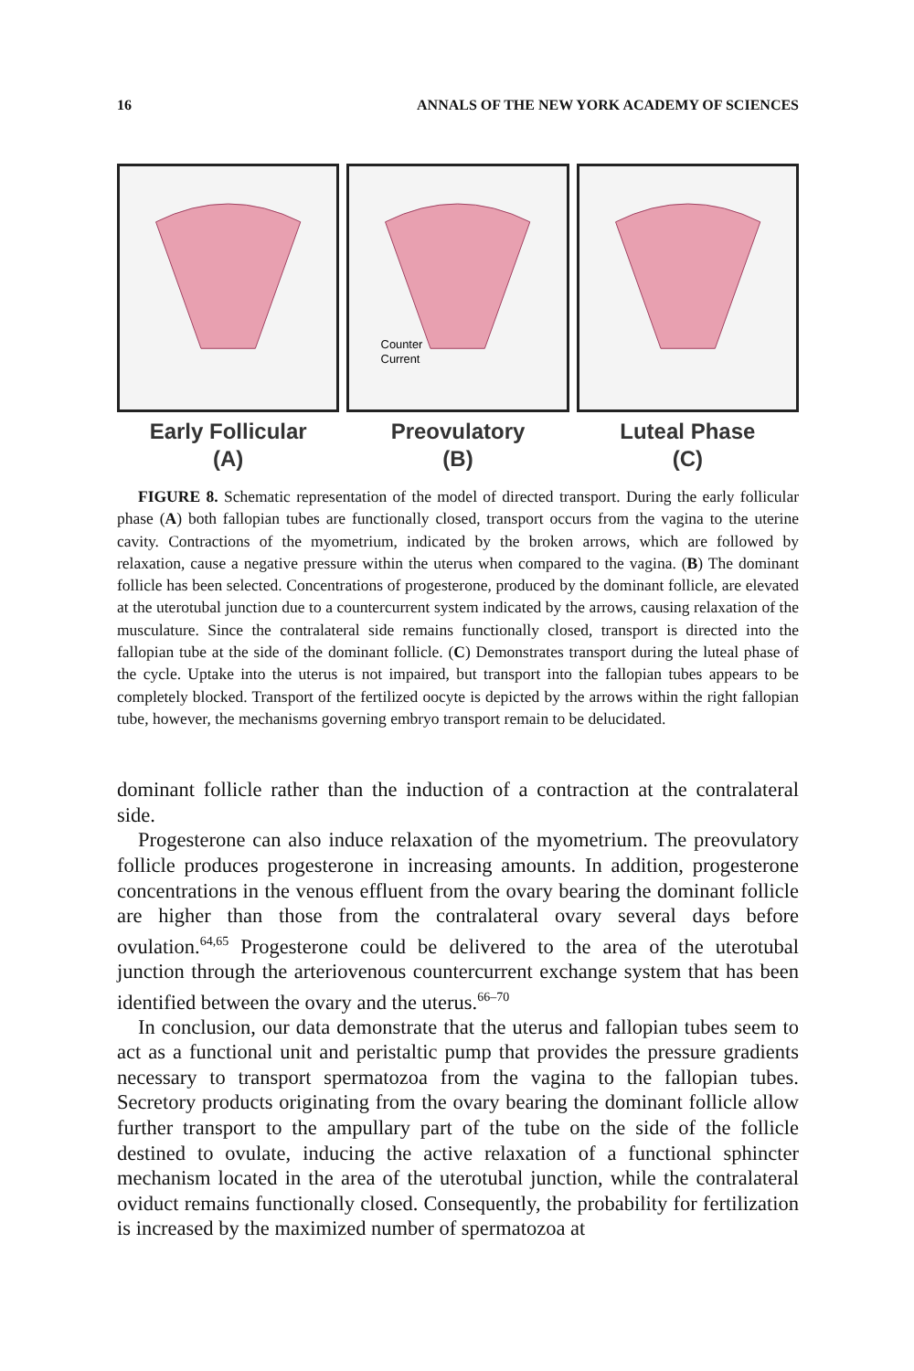16 ANNALS OF THE NEW YORK ACADEMY OF SCIENCES
Early Follicular
(A)
Counter
Current
Preovulatory
(B)
Luteal Phase
(C)
FIGURE 8. Schematic representation of the model of directed transport. During the early follicular phase (A) both fallopian tubes are functionally closed, transport occurs from the vagina to the uterine cavity. Contractions of the myometrium, indicated by the broken arrows, which are followed by relaxation, cause a negative pressure within the uterus when compared to the vagina. (B) The dominant follicle has been selected. Concentrations of progesterone, produced by the dominant follicle, are elevated at the uterotubal junction due to a countercurrent system indicated by the arrows, causing relaxation of the musculature. Since the contralateral side remains functionally closed, transport is directed into the fallopian tube at the side of the dominant follicle. (C) Demonstrates transport during the luteal phase of the cycle. Uptake into the uterus is not impaired, but transport into the fallopian tubes appears to be completely blocked. Transport of the fertilized oocyte is depicted by the arrows within the right fallopian tube, however, the mechanisms governing embryo transport remain to be delucidated.
dominant follicle rather than the induction of a contraction at the contralateral side.
Progesterone can also induce relaxation of the myometrium. The preovulatory follicle produces progesterone in increasing amounts. In addition, progesterone concentrations in the venous effluent from the ovary bearing the dominant follicle are higher than those from the contralateral ovary several days before ovulation.<sup>64,65</sup> Progesterone could be delivered to the area of the uterotubal junction through the arteriovenous countercurrent exchange system that has been identified between the ovary and the uterus.<sup>66–70</sup>
In conclusion, our data demonstrate that the uterus and fallopian tubes seem to act as a functional unit and peristaltic pump that provides the pressure gradients necessary to transport spermatozoa from the vagina to the fallopian tubes. Secretory products originating from the ovary bearing the dominant follicle allow further transport to the ampullary part of the tube on the side of the follicle destined to ovulate, inducing the active relaxation of a functional sphincter mechanism located in the area of the uterotubal junction, while the contralateral oviduct remains functionally closed. Consequently, the probability for fertilization is increased by the maximized number of spermatozoa at